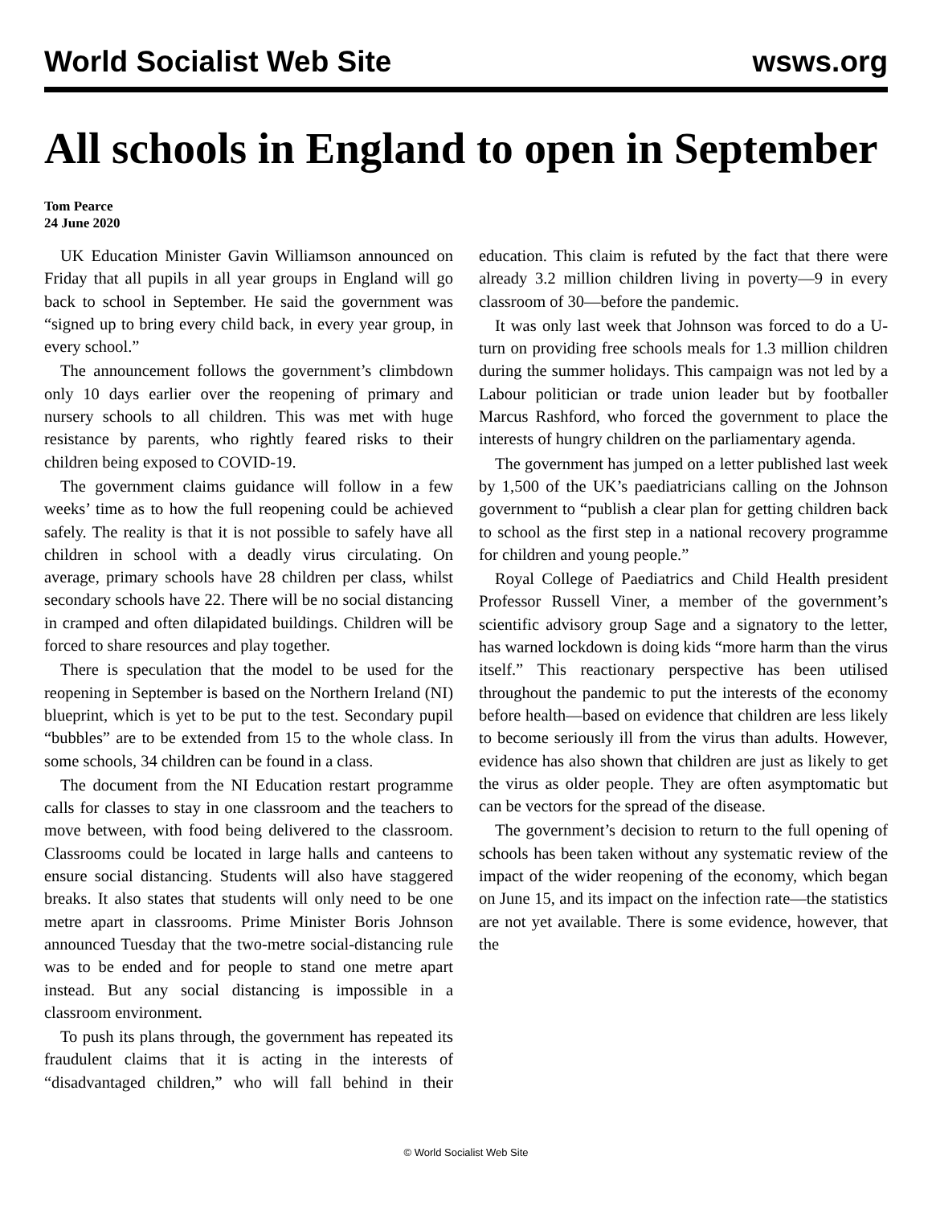World Socialist Web Site wsws.org
All schools in England to open in September
Tom Pearce
24 June 2020
UK Education Minister Gavin Williamson announced on Friday that all pupils in all year groups in England will go back to school in September. He said the government was “signed up to bring every child back, in every year group, in every school.”
The announcement follows the government’s climbdown only 10 days earlier over the reopening of primary and nursery schools to all children. This was met with huge resistance by parents, who rightly feared risks to their children being exposed to COVID-19.
The government claims guidance will follow in a few weeks’ time as to how the full reopening could be achieved safely. The reality is that it is not possible to safely have all children in school with a deadly virus circulating. On average, primary schools have 28 children per class, whilst secondary schools have 22. There will be no social distancing in cramped and often dilapidated buildings. Children will be forced to share resources and play together.
There is speculation that the model to be used for the reopening in September is based on the Northern Ireland (NI) blueprint, which is yet to be put to the test. Secondary pupil “bubbles” are to be extended from 15 to the whole class. In some schools, 34 children can be found in a class.
The document from the NI Education restart programme calls for classes to stay in one classroom and the teachers to move between, with food being delivered to the classroom. Classrooms could be located in large halls and canteens to ensure social distancing. Students will also have staggered breaks. It also states that students will only need to be one metre apart in classrooms. Prime Minister Boris Johnson announced Tuesday that the two-metre social-distancing rule was to be ended and for people to stand one metre apart instead. But any social distancing is impossible in a classroom environment.
To push its plans through, the government has repeated its fraudulent claims that it is acting in the interests of “disadvantaged children,” who will fall behind in their education. This claim is refuted by the fact that there were already 3.2 million children living in poverty—9 in every classroom of 30—before the pandemic.
It was only last week that Johnson was forced to do a U-turn on providing free schools meals for 1.3 million children during the summer holidays. This campaign was not led by a Labour politician or trade union leader but by footballer Marcus Rashford, who forced the government to place the interests of hungry children on the parliamentary agenda.
The government has jumped on a letter published last week by 1,500 of the UK’s paediatricians calling on the Johnson government to “publish a clear plan for getting children back to school as the first step in a national recovery programme for children and young people.”
Royal College of Paediatrics and Child Health president Professor Russell Viner, a member of the government’s scientific advisory group Sage and a signatory to the letter, has warned lockdown is doing kids “more harm than the virus itself.” This reactionary perspective has been utilised throughout the pandemic to put the interests of the economy before health—based on evidence that children are less likely to become seriously ill from the virus than adults. However, evidence has also shown that children are just as likely to get the virus as older people. They are often asymptomatic but can be vectors for the spread of the disease.
The government’s decision to return to the full opening of schools has been taken without any systematic review of the impact of the wider reopening of the economy, which began on June 15, and its impact on the infection rate—the statistics are not yet available. There is some evidence, however, that the
© World Socialist Web Site